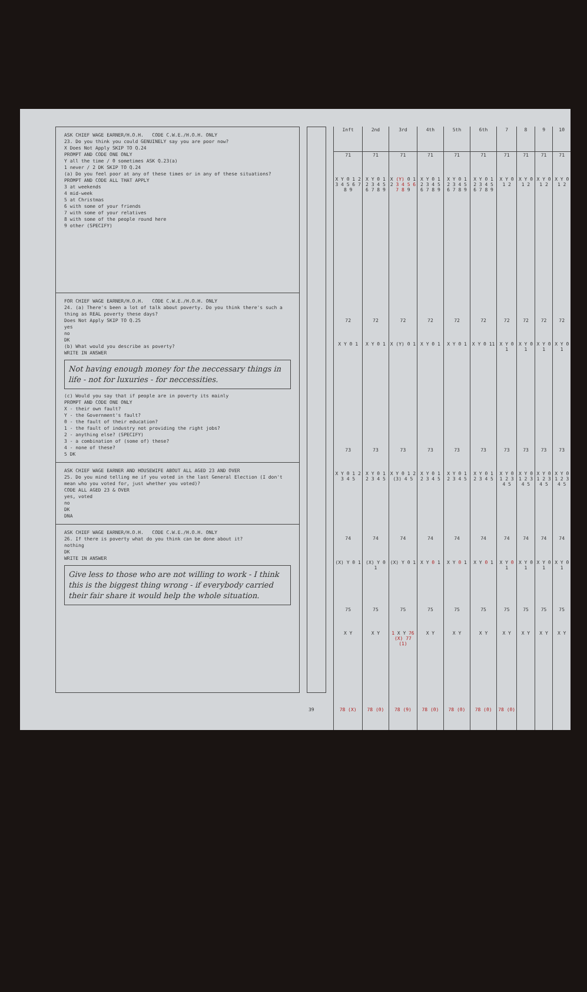ASK CHIEF WAGE EARNER/H.O.H. CODE C.W.E./H.O.H. ONLY
23. Do you think you could GENUINELY say you are poor now?
X Does Not Apply SKIP TO Q.24
PROMPT AND CODE ONE ONLY
Y all the time / 0 sometimes ASK Q.23(a)
1 never / 2 DK SKIP TO Q.24
(a) Do you feel poor at any of these times or in any of these situations?
PROMPT AND CODE ALL THAT APPLY
3 at weekends
4 mid-week
5 at Christmas
6 with some of your friends
7 with some of your relatives
8 with some of the people round here
9 other (SPECIFY)
FOR CHIEF WAGE EARNER/H.O.H. CODE C.W.E./H.O.H. ONLY
24. (a) There's been a lot of talk about poverty. Do you think there's such a thing as REAL poverty these days?
Does Not Apply SKIP TO Q.25
yes
no
DK
(b) What would you describe as poverty?
WRITE IN ANSWER
Not having enough money for the neccessary things in life - not for luxuries - for neccessities.
(c) Would you say that if people are in poverty its mainly
PROMPT AND CODE ONE ONLY
X - their own fault?
Y - the Government's fault?
0 - the fault of their education?
1 - the fault of industry not providing the right jobs?
2 - anything else? (SPECIFY)
3 - a combination of (some of) these?
4 - none of these?
5 DK
ASK CHIEF WAGE EARNER AND HOUSEWIFE ABOUT ALL AGED 23 AND OVER
25. Do you mind telling me if you voted in the last General Election (I don't mean who you voted for, just whether you voted)?
CODE ALL AGED 23 & OVER
yes, voted
no
DK
DNA
ASK CHIEF WAGE EARNER/H.O.H. CODE C.W.E./H.O.H. ONLY
26. If there is poverty what do you think can be done about it?
nothing
DK
WRITE IN ANSWER
Give less to those who are not willing to work - I think this is the biggest thing wrong - if everybody carried their fair share it would help the whole situation.
| Inft | 2nd | 3rd | 4th | 5th | 6th | 7 | 8 | 9 | 10 |
| --- | --- | --- | --- | --- | --- | --- | --- | --- | --- |
| 71 | 71 | 71 | 71 | 71 | 71 | 71 | 71 | 71 | 71 |
| X Y 0 1 2 3 4 5 6 7 8 9 | X Y 0 1 2 3 4 5 6 7 8 9 | X (Y) 0 1 2 3 4 5 6 7 8 9 | X Y 0 1 2 3 4 5 6 7 8 9 | X Y 0 1 2 3 4 5 6 7 8 9 | X Y 0 1 2 3 4 5 6 7 8 9 | X Y 0 1 2 | X Y 0 1 2 | X Y 0 1 2 | X Y 0 1 2 |
| 72 | 72 | 72 | 72 | 72 | 72 | 72 | 72 | 72 | 72 |
| X Y 0 1 | X Y 0 1 | X (Y) 0 1 | X Y 0 1 | X Y 0 1 | X Y 0 11 | X Y 0 1 | X Y 0 1 | X Y 0 1 | X Y 0 1 |
| 73 | 73 | 73 | 73 | 73 | 73 | 73 | 73 | 73 | 73 |
| X Y 0 1 2 3 4 5 | X Y 0 1 2 3 4 5 | X Y 0 1 2 (3) 4 5 | X Y 0 1 2 3 4 5 | X Y 0 1 2 3 4 5 | X Y 0 1 2 3 4 5 | X Y 0 1 2 3 4 5 | X Y 0 1 2 3 4 5 | X Y 0 1 2 3 4 5 | X Y 0 1 2 3 4 5 |
| 74 | 74 | 74 | 74 | 74 | 74 | 74 | 74 | 74 | 74 |
| (X) Y 0 1 | (X) Y 0 1 | (X) Y 0 1 | X Y 0 1 | X Y 0 1 | X Y 0 1 | X Y 0 1 | X Y 0 1 | X Y 0 1 | X Y 0 1 |
| 75 | 75 | 75 | 75 | 75 | 75 | 75 | 75 | 75 | 75 |
| X Y | X Y | 1 X Y 76 (X) 77 (1) | X Y | X Y | X Y | X Y | X Y | X Y | X Y |
| 78 (X) | 78 (0) | 78 (9) | 78 (0) | 78 (0) | 78 (0) | 78 (0) | | | |
39